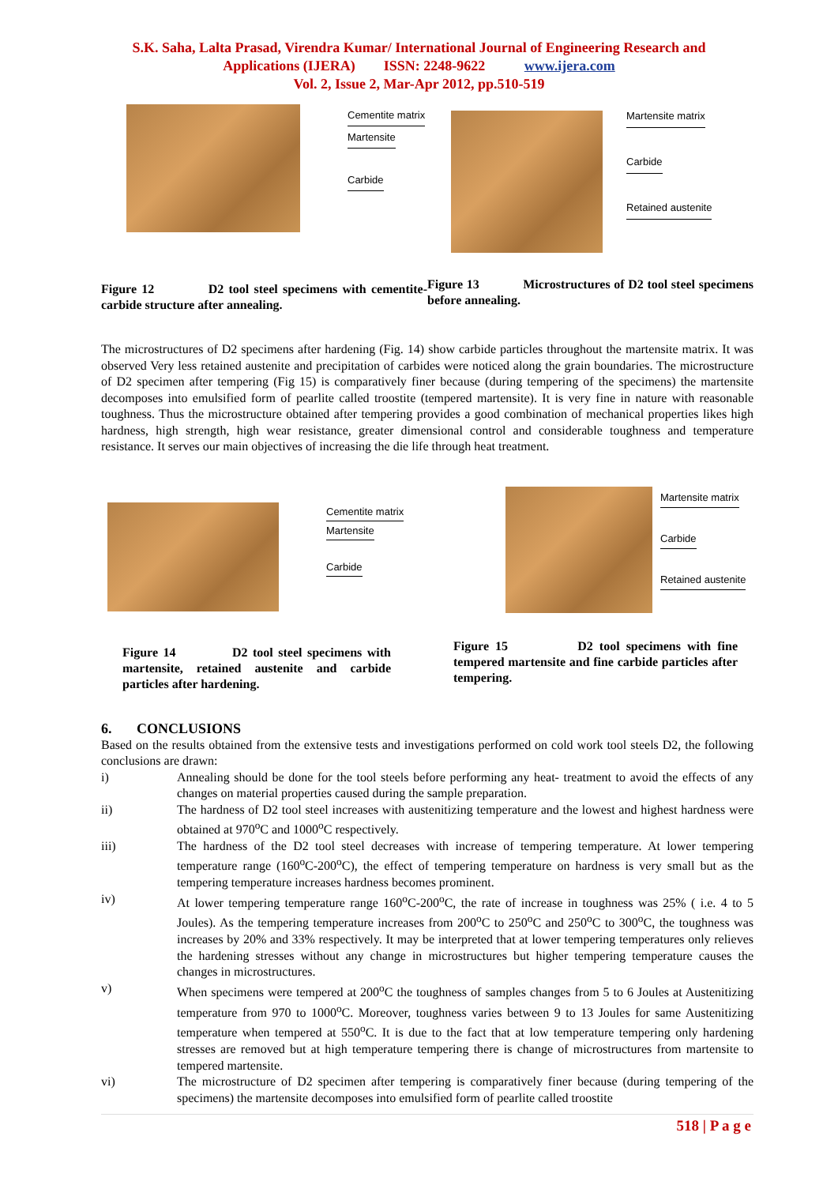S.K. Saha, Lalta Prasad, Virendra Kumar/ International Journal of Engineering Research and
Applications (IJERA) ISSN: 2248-9622 www.ijera.com
Vol. 2, Issue 2, Mar-Apr 2012, pp.510-519
Cementite matrix
Martensite
Carbide
Figure 12 D2 tool steel specimens with cementite-carbide structure after annealing.
Martensite matrix
Carbide
Retained austenite
Figure 13 Microstructures of D2 tool steel specimens before annealing.
The microstructures of D2 specimens after hardening (Fig. 14) show carbide particles throughout the martensite matrix. It was observed Very less retained austenite and precipitation of carbides were noticed along the grain boundaries. The microstructure of D2 specimen after tempering (Fig 15) is comparatively finer because (during tempering of the specimens) the martensite decomposes into emulsified form of pearlite called troostite (tempered martensite). It is very fine in nature with reasonable toughness. Thus the microstructure obtained after tempering provides a good combination of mechanical properties likes high hardness, high strength, high wear resistance, greater dimensional control and considerable toughness and temperature resistance. It serves our main objectives of increasing the die life through heat treatment.
Cementite matrix
Martensite
Carbide
Figure 14 D2 tool steel specimens with martensite, retained austenite and carbide particles after hardening.
Martensite matrix
Carbide
Retained austenite
Figure 15 D2 tool specimens with fine tempered martensite and fine carbide particles after tempering.
6. CONCLUSIONS
Based on the results obtained from the extensive tests and investigations performed on cold work tool steels D2, the following conclusions are drawn:
i) Annealing should be done for the tool steels before performing any heat- treatment to avoid the effects of any changes on material properties caused during the sample preparation.
ii) The hardness of D2 tool steel increases with austenitizing temperature and the lowest and highest hardness were obtained at 970<sup>o</sup>C and 1000<sup>o</sup>C respectively.
iii) The hardness of the D2 tool steel decreases with increase of tempering temperature. At lower tempering temperature range (160<sup>o</sup>C-200<sup>o</sup>C), the effect of tempering temperature on hardness is very small but as the tempering temperature increases hardness becomes prominent.
iv) At lower tempering temperature range 160<sup>o</sup>C-200<sup>o</sup>C, the rate of increase in toughness was 25% ( i.e. 4 to 5 Joules). As the tempering temperature increases from 200<sup>o</sup>C to 250<sup>o</sup>C and 250<sup>o</sup>C to 300<sup>o</sup>C, the toughness was increases by 20% and 33% respectively. It may be interpreted that at lower tempering temperatures only relieves the hardening stresses without any change in microstructures but higher tempering temperature causes the changes in microstructures.
v) When specimens were tempered at 200<sup>o</sup>C the toughness of samples changes from 5 to 6 Joules at Austenitizing temperature from 970 to 1000<sup>o</sup>C. Moreover, toughness varies between 9 to 13 Joules for same Austenitizing temperature when tempered at 550<sup>o</sup>C. It is due to the fact that at low temperature tempering only hardening stresses are removed but at high temperature tempering there is change of microstructures from martensite to tempered martensite.
vi) The microstructure of D2 specimen after tempering is comparatively finer because (during tempering of the specimens) the martensite decomposes into emulsified form of pearlite called troostite
518 | P a g e